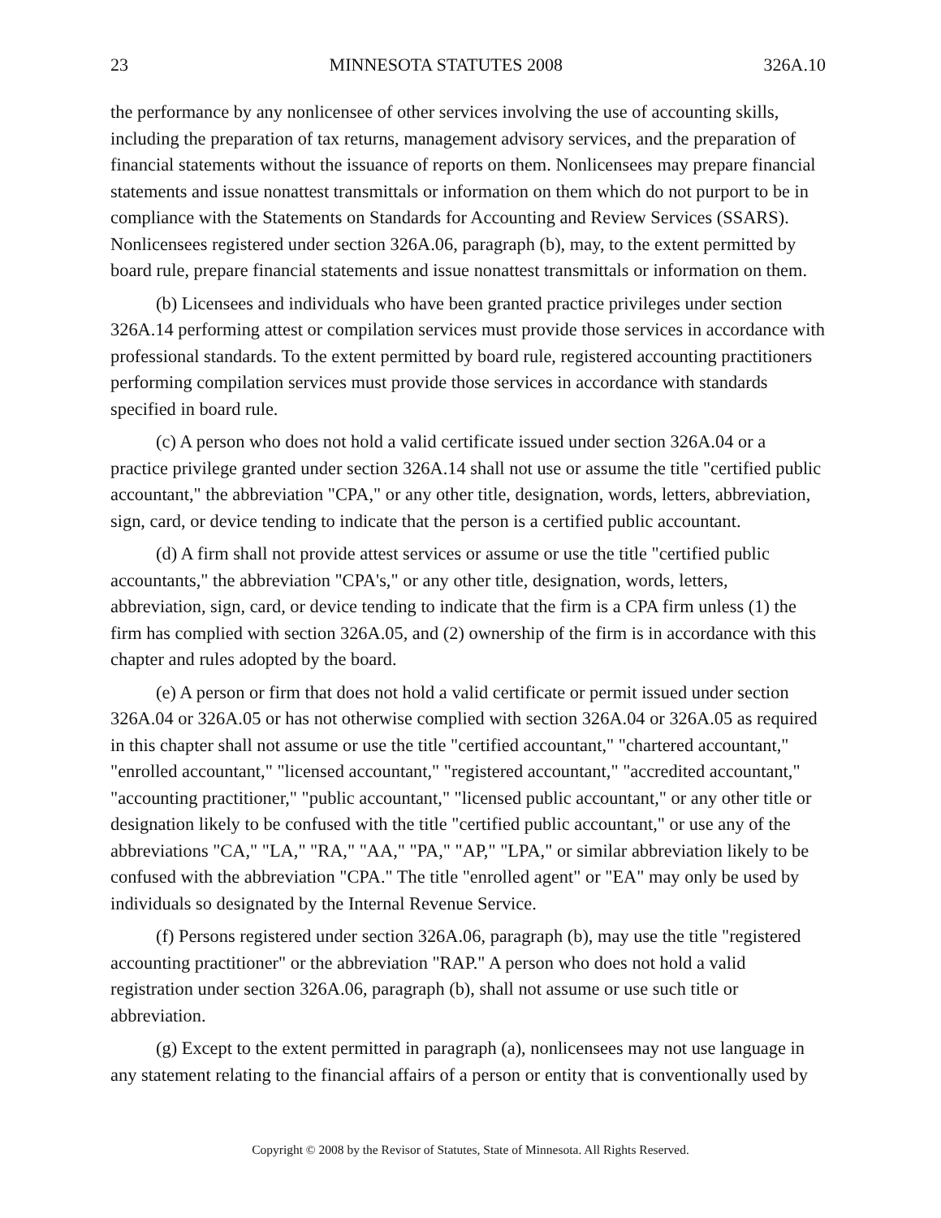23 MINNESOTA STATUTES 2008 326A.10
the performance by any nonlicensee of other services involving the use of accounting skills, including the preparation of tax returns, management advisory services, and the preparation of financial statements without the issuance of reports on them. Nonlicensees may prepare financial statements and issue nonattest transmittals or information on them which do not purport to be in compliance with the Statements on Standards for Accounting and Review Services (SSARS). Nonlicensees registered under section 326A.06, paragraph (b), may, to the extent permitted by board rule, prepare financial statements and issue nonattest transmittals or information on them.
(b) Licensees and individuals who have been granted practice privileges under section 326A.14 performing attest or compilation services must provide those services in accordance with professional standards. To the extent permitted by board rule, registered accounting practitioners performing compilation services must provide those services in accordance with standards specified in board rule.
(c) A person who does not hold a valid certificate issued under section 326A.04 or a practice privilege granted under section 326A.14 shall not use or assume the title "certified public accountant," the abbreviation "CPA," or any other title, designation, words, letters, abbreviation, sign, card, or device tending to indicate that the person is a certified public accountant.
(d) A firm shall not provide attest services or assume or use the title "certified public accountants," the abbreviation "CPA's," or any other title, designation, words, letters, abbreviation, sign, card, or device tending to indicate that the firm is a CPA firm unless (1) the firm has complied with section 326A.05, and (2) ownership of the firm is in accordance with this chapter and rules adopted by the board.
(e) A person or firm that does not hold a valid certificate or permit issued under section 326A.04 or 326A.05 or has not otherwise complied with section 326A.04 or 326A.05 as required in this chapter shall not assume or use the title "certified accountant," "chartered accountant," "enrolled accountant," "licensed accountant," "registered accountant," "accredited accountant," "accounting practitioner," "public accountant," "licensed public accountant," or any other title or designation likely to be confused with the title "certified public accountant," or use any of the abbreviations "CA," "LA," "RA," "AA," "PA," "AP," "LPA," or similar abbreviation likely to be confused with the abbreviation "CPA." The title "enrolled agent" or "EA" may only be used by individuals so designated by the Internal Revenue Service.
(f) Persons registered under section 326A.06, paragraph (b), may use the title "registered accounting practitioner" or the abbreviation "RAP." A person who does not hold a valid registration under section 326A.06, paragraph (b), shall not assume or use such title or abbreviation.
(g) Except to the extent permitted in paragraph (a), nonlicensees may not use language in any statement relating to the financial affairs of a person or entity that is conventionally used by
Copyright © 2008 by the Revisor of Statutes, State of Minnesota. All Rights Reserved.